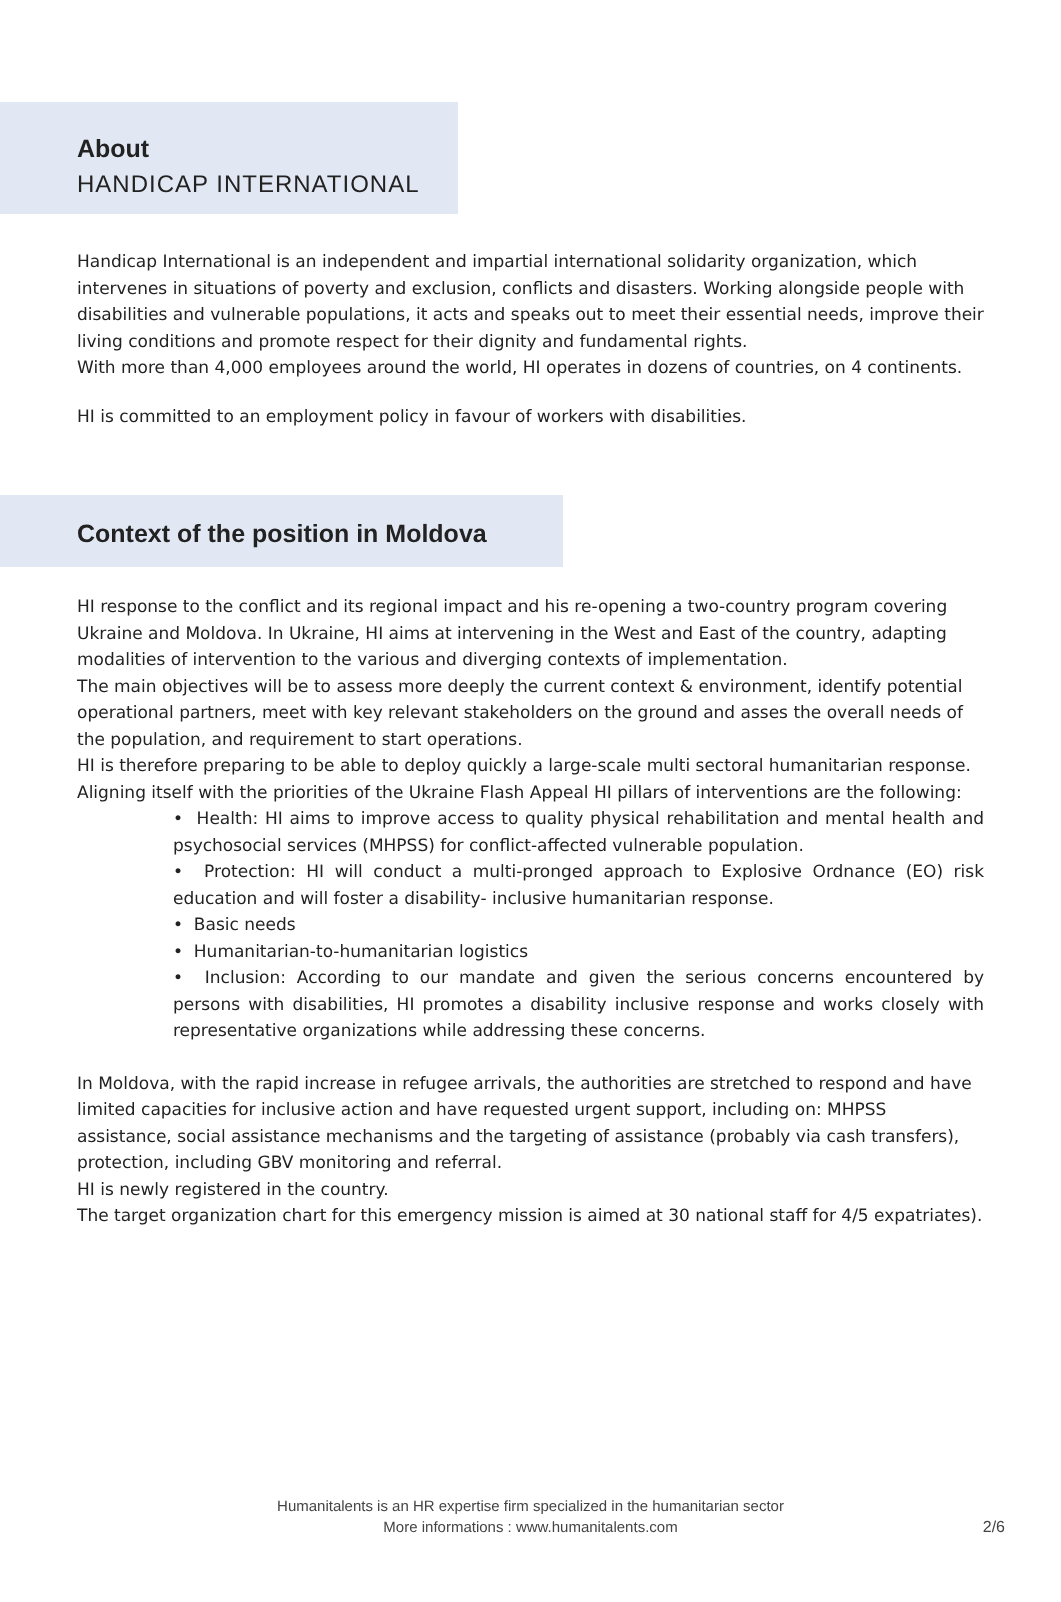About
HANDICAP INTERNATIONAL
Handicap International is an independent and impartial international solidarity organization, which intervenes in situations of poverty and exclusion, conflicts and disasters. Working alongside people with disabilities and vulnerable populations, it acts and speaks out to meet their essential needs, improve their living conditions and promote respect for their dignity and fundamental rights.
With more than 4,000 employees around the world, HI operates in dozens of countries, on 4 continents.
HI is committed to an employment policy in favour of workers with disabilities.
Context of the position in Moldova
HI response to the conflict and its regional impact and his re-opening a two-country program covering Ukraine and Moldova. In Ukraine, HI aims at intervening in the West and East of the country, adapting modalities of intervention to the various and diverging contexts of implementation.
The main objectives will be to assess more deeply the current context & environment, identify potential operational partners, meet with key relevant stakeholders on the ground and asses the overall needs of the population, and requirement to start operations.
HI is therefore preparing to be able to deploy quickly a large-scale multi sectoral humanitarian response. Aligning itself with the priorities of the Ukraine Flash Appeal HI pillars of interventions are the following:
• Health: HI aims to improve access to quality physical rehabilitation and mental health and psychosocial services (MHPSS) for conflict-affected vulnerable population.
• Protection: HI will conduct a multi-pronged approach to Explosive Ordnance (EO) risk education and will foster a disability- inclusive humanitarian response.
• Basic needs
• Humanitarian-to-humanitarian logistics
• Inclusion: According to our mandate and given the serious concerns encountered by persons with disabilities, HI promotes a disability inclusive response and works closely with representative organizations while addressing these concerns.
In Moldova, with the rapid increase in refugee arrivals, the authorities are stretched to respond and have limited capacities for inclusive action and have requested urgent support, including on: MHPSS assistance, social assistance mechanisms and the targeting of assistance (probably via cash transfers), protection, including GBV monitoring and referral.
HI is newly registered in the country.
The target organization chart for this emergency mission is aimed at 30 national staff for 4/5 expatriates).
Humanitalents is an HR expertise firm specialized in the humanitarian sector
More informations : www.humanitalents.com
2/6